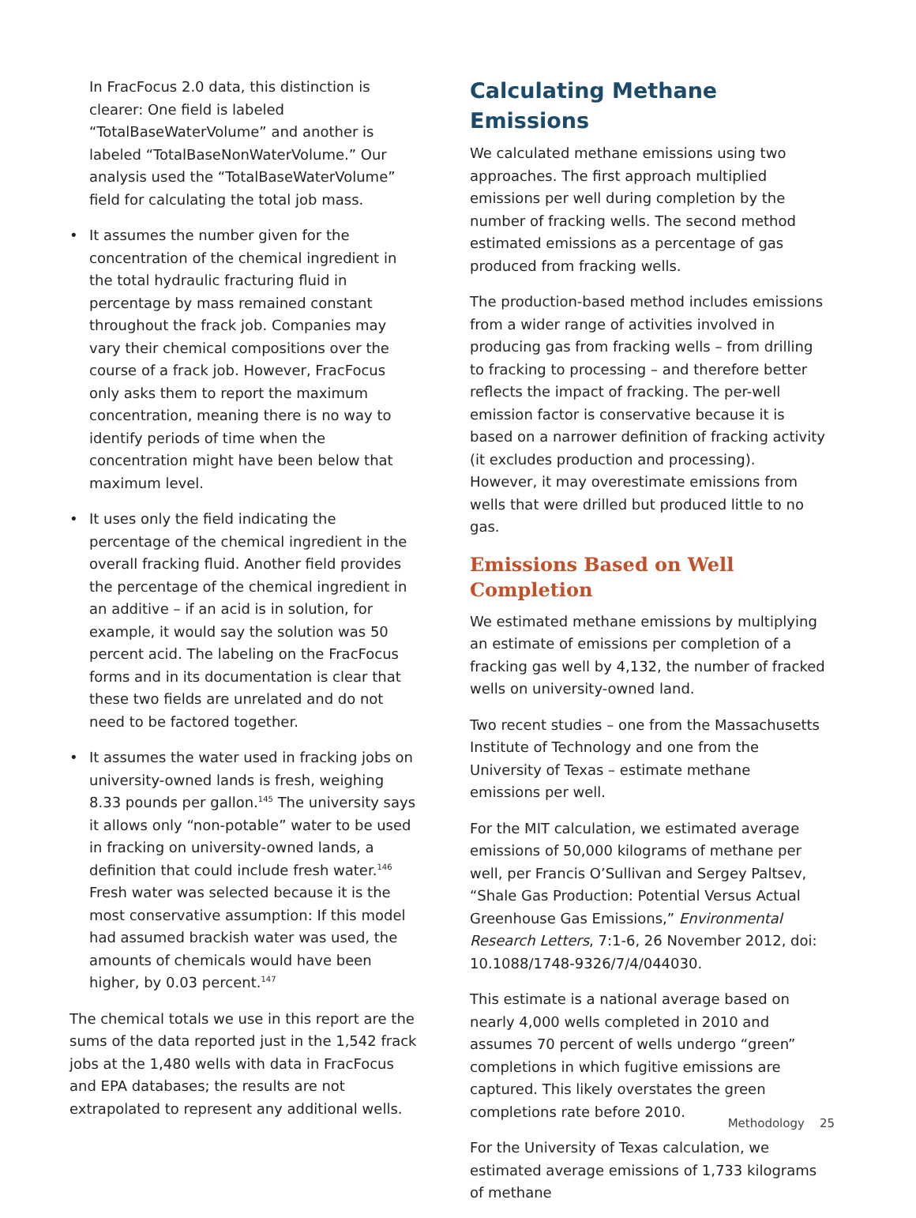In FracFocus 2.0 data, this distinction is clearer: One field is labeled “TotalBaseWaterVolume” and another is labeled “TotalBaseNonWaterVolume.” Our analysis used the “TotalBaseWaterVolume” field for calculating the total job mass.
• It assumes the number given for the concentration of the chemical ingredient in the total hydraulic fracturing fluid in percentage by mass remained constant throughout the frack job. Companies may vary their chemical compositions over the course of a frack job. However, FracFocus only asks them to report the maximum concentration, meaning there is no way to identify periods of time when the concentration might have been below that maximum level.
• It uses only the field indicating the percentage of the chemical ingredient in the overall fracking fluid. Another field provides the percentage of the chemical ingredient in an additive – if an acid is in solution, for example, it would say the solution was 50 percent acid. The labeling on the FracFocus forms and in its documentation is clear that these two fields are unrelated and do not need to be factored together.
• It assumes the water used in fracking jobs on university-owned lands is fresh, weighing 8.33 pounds per gallon.<sup>145</sup> The university says it allows only “non-potable” water to be used in fracking on university-owned lands, a definition that could include fresh water.<sup>146</sup> Fresh water was selected because it is the most conservative assumption: If this model had assumed brackish water was used, the amounts of chemicals would have been higher, by 0.03 percent.<sup>147</sup>
The chemical totals we use in this report are the sums of the data reported just in the 1,542 frack jobs at the 1,480 wells with data in FracFocus and EPA databases; the results are not extrapolated to represent any additional wells.
Calculating Methane Emissions
We calculated methane emissions using two approaches. The first approach multiplied emissions per well during completion by the number of fracking wells. The second method estimated emissions as a percentage of gas produced from fracking wells.
The production-based method includes emissions from a wider range of activities involved in producing gas from fracking wells – from drilling to fracking to processing – and therefore better reflects the impact of fracking. The per-well emission factor is conservative because it is based on a narrower definition of fracking activity (it excludes production and processing). However, it may overestimate emissions from wells that were drilled but produced little to no gas.
Emissions Based on Well Completion
We estimated methane emissions by multiplying an estimate of emissions per completion of a fracking gas well by 4,132, the number of fracked wells on university-owned land.
Two recent studies – one from the Massachusetts Institute of Technology and one from the University of Texas – estimate methane emissions per well.
For the MIT calculation, we estimated average emissions of 50,000 kilograms of methane per well, per Francis O’Sullivan and Sergey Paltsev, “Shale Gas Production: Potential Versus Actual Greenhouse Gas Emissions,” Environmental Research Letters, 7:1-6, 26 November 2012, doi: 10.1088/1748-9326/7/4/044030.
This estimate is a national average based on nearly 4,000 wells completed in 2010 and assumes 70 percent of wells undergo “green” completions in which fugitive emissions are captured. This likely overstates the green completions rate before 2010.
For the University of Texas calculation, we estimated average emissions of 1,733 kilograms of methane
Methodology 25